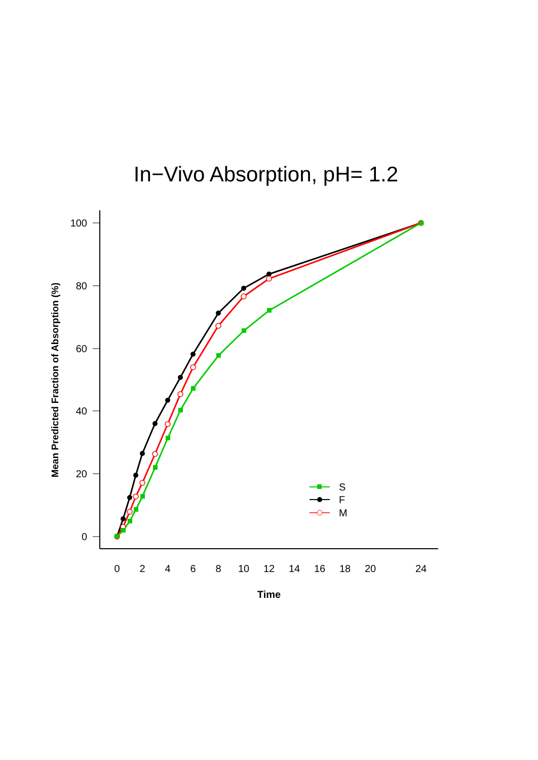In−Vivo Absorption, pH= 1.2
0
20
40
60
80
100
0
2
4
6
8
10
12
14
16
18
20
24
Time
Mean Predicted Fraction of Absorption (%)
S
F
M